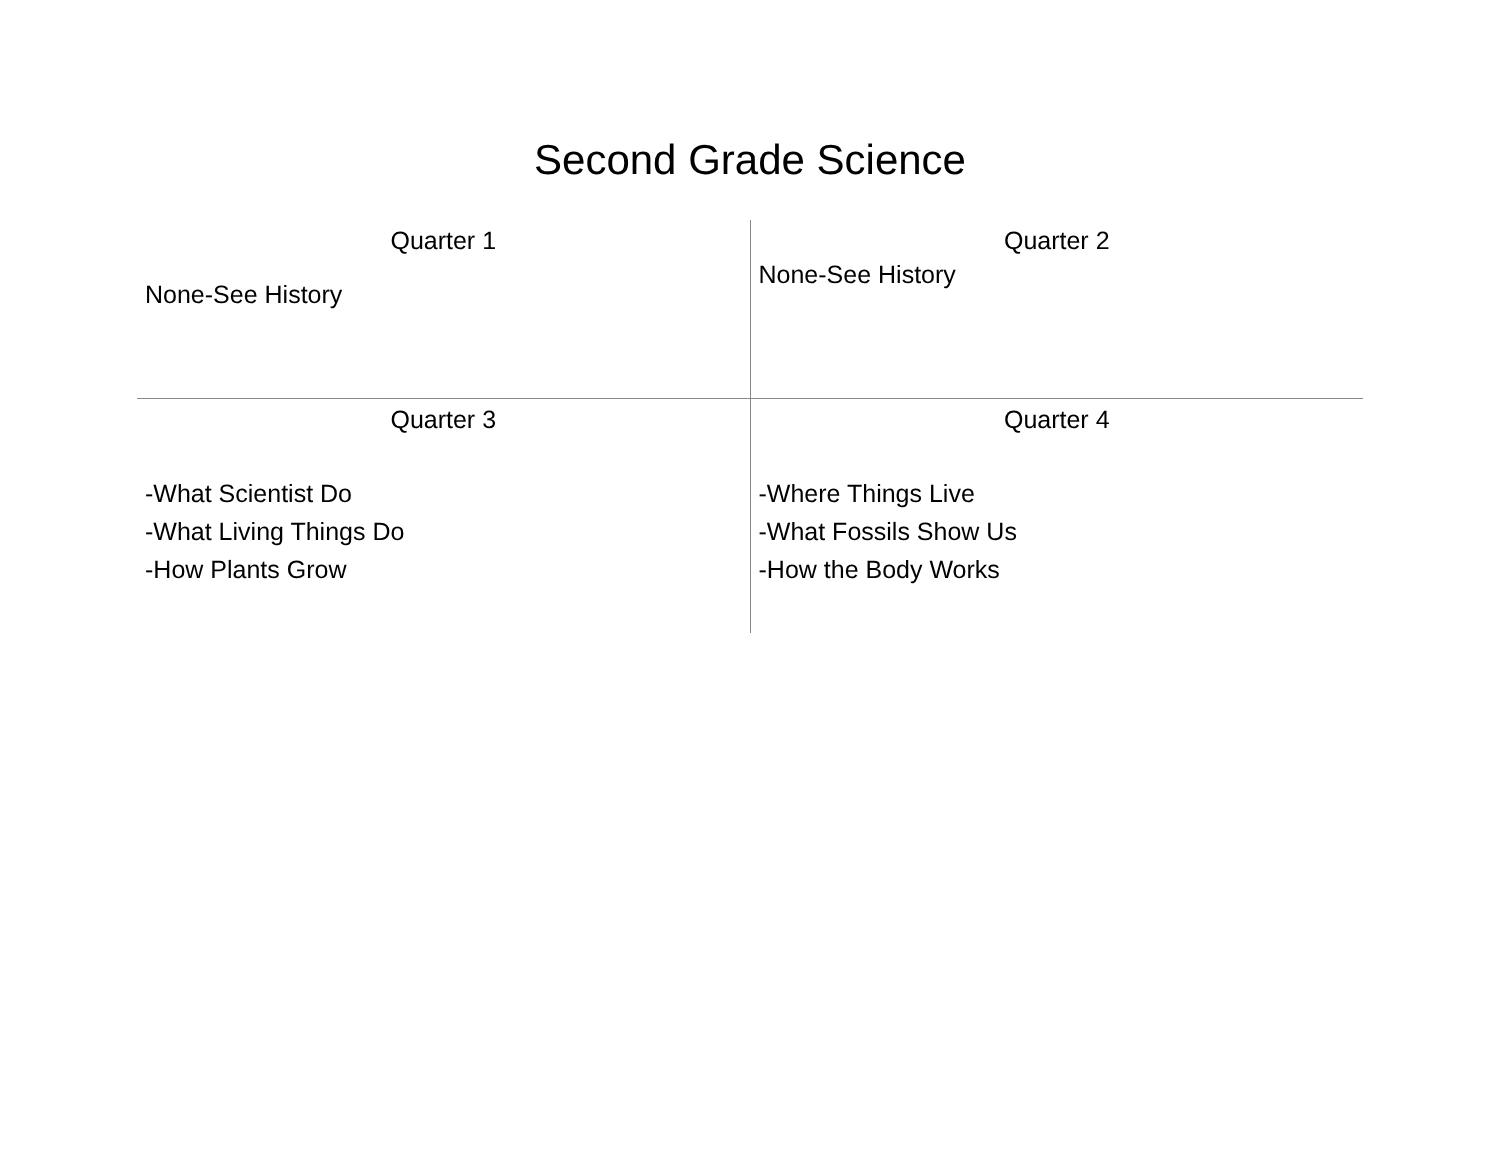Second Grade Science
| Quarter 1 None-See History | Quarter 2 None-See History |
| Quarter 3 -What Scientist Do -What Living Things Do -How Plants Grow | Quarter 4 -Where Things Live -What Fossils Show Us -How the Body Works |